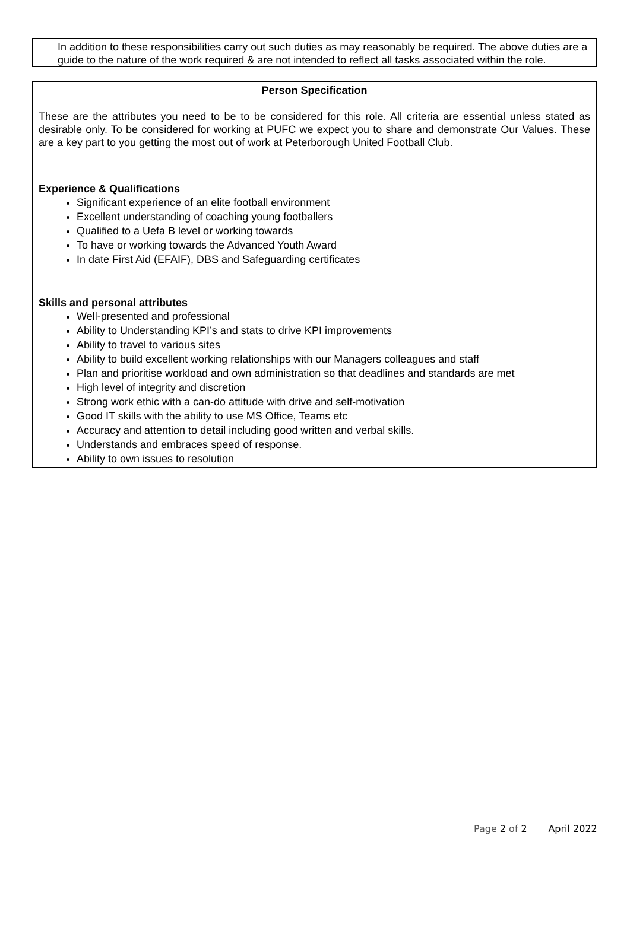In addition to these responsibilities carry out such duties as may reasonably be required. The above duties are a guide to the nature of the work required & are not intended to reflect all tasks associated within the role.
Person Specification
These are the attributes you need to be to be considered for this role. All criteria are essential unless stated as desirable only. To be considered for working at PUFC we expect you to share and demonstrate Our Values. These are a key part to you getting the most out of work at Peterborough United Football Club.
Experience & Qualifications
Significant experience of an elite football environment
Excellent understanding of coaching young footballers
Qualified to a Uefa B level or working towards
To have or working towards the Advanced Youth Award
In date First Aid (EFAIF), DBS and Safeguarding certificates
Skills and personal attributes
Well-presented and professional
Ability to Understanding KPI’s and stats to drive KPI improvements
Ability to travel to various sites
Ability to build excellent working relationships with our Managers colleagues and staff
Plan and prioritise workload and own administration so that deadlines and standards are met
High level of integrity and discretion
Strong work ethic with a can-do attitude with drive and self-motivation
Good IT skills with the ability to use MS Office, Teams etc
Accuracy and attention to detail including good written and verbal skills.
Understands and embraces speed of response.
Ability to own issues to resolution
Page 2 of 2 April 2022